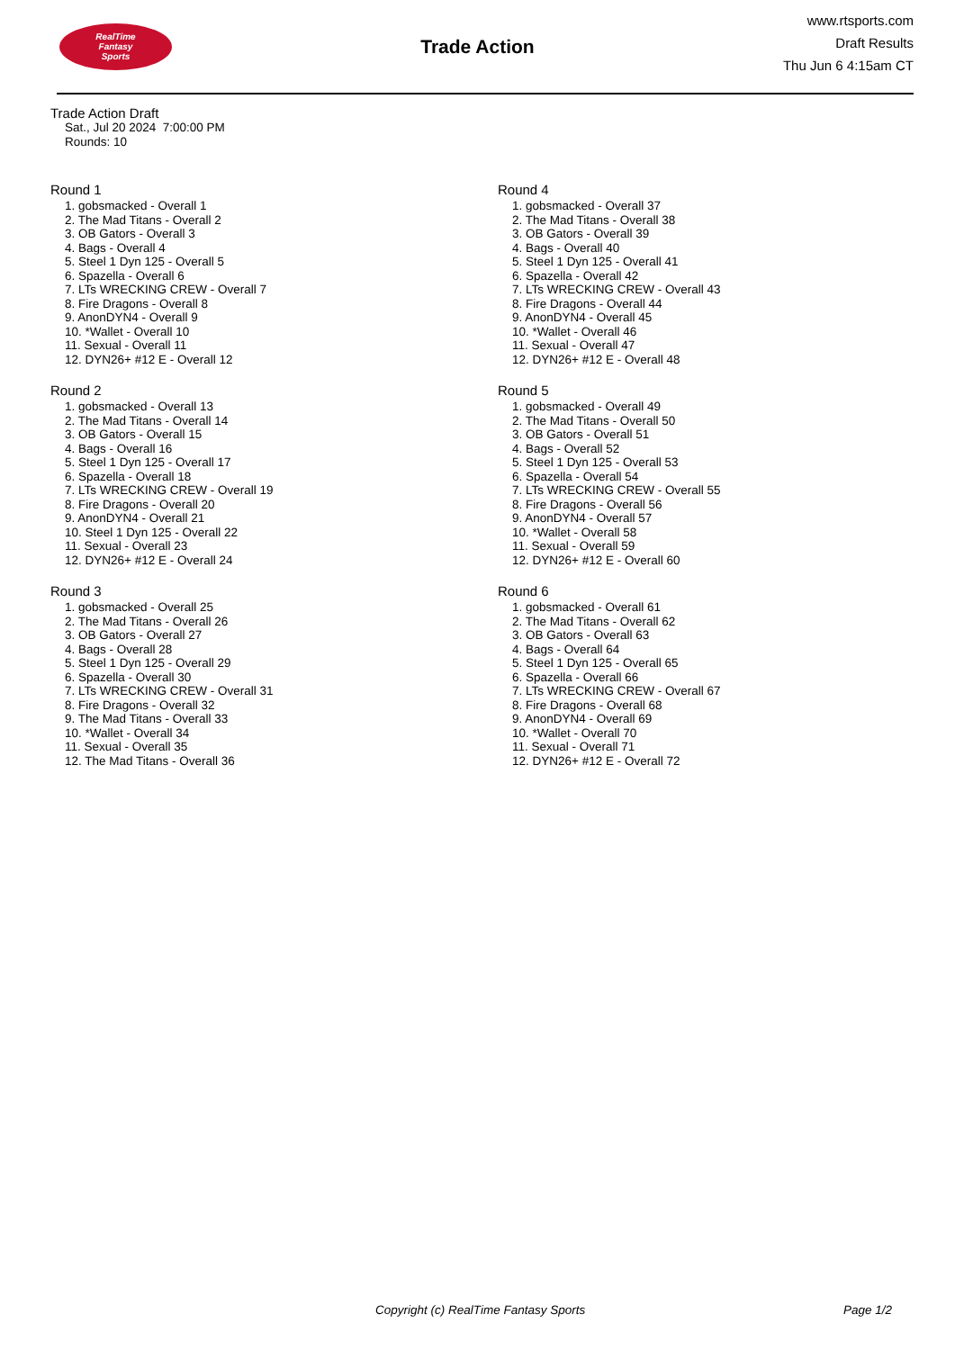RealTime
Fantasy
Sports
Trade Action
www.rtsports.com
Draft Results
Thu Jun 6 4:15am CT
Trade Action Draft
Sat., Jul 20 2024 7:00:00 PM
Rounds: 10
Round 1
1. gobsmacked - Overall 1
2. The Mad Titans - Overall 2
3. OB Gators - Overall 3
4. Bags - Overall 4
5. Steel 1 Dyn 125 - Overall 5
6. Spazella - Overall 6
7. LTs WRECKING CREW - Overall 7
8. Fire Dragons - Overall 8
9. AnonDYN4 - Overall 9
10. *Wallet - Overall 10
11. Sexual - Overall 11
12. DYN26+ #12 E - Overall 12
Round 2
1. gobsmacked - Overall 13
2. The Mad Titans - Overall 14
3. OB Gators - Overall 15
4. Bags - Overall 16
5. Steel 1 Dyn 125 - Overall 17
6. Spazella - Overall 18
7. LTs WRECKING CREW - Overall 19
8. Fire Dragons - Overall 20
9. AnonDYN4 - Overall 21
10. Steel 1 Dyn 125 - Overall 22
11. Sexual - Overall 23
12. DYN26+ #12 E - Overall 24
Round 3
1. gobsmacked - Overall 25
2. The Mad Titans - Overall 26
3. OB Gators - Overall 27
4. Bags - Overall 28
5. Steel 1 Dyn 125 - Overall 29
6. Spazella - Overall 30
7. LTs WRECKING CREW - Overall 31
8. Fire Dragons - Overall 32
9. The Mad Titans - Overall 33
10. *Wallet - Overall 34
11. Sexual - Overall 35
12. The Mad Titans - Overall 36
Round 4
1. gobsmacked - Overall 37
2. The Mad Titans - Overall 38
3. OB Gators - Overall 39
4. Bags - Overall 40
5. Steel 1 Dyn 125 - Overall 41
6. Spazella - Overall 42
7. LTs WRECKING CREW - Overall 43
8. Fire Dragons - Overall 44
9. AnonDYN4 - Overall 45
10. *Wallet - Overall 46
11. Sexual - Overall 47
12. DYN26+ #12 E - Overall 48
Round 5
1. gobsmacked - Overall 49
2. The Mad Titans - Overall 50
3. OB Gators - Overall 51
4. Bags - Overall 52
5. Steel 1 Dyn 125 - Overall 53
6. Spazella - Overall 54
7. LTs WRECKING CREW - Overall 55
8. Fire Dragons - Overall 56
9. AnonDYN4 - Overall 57
10. *Wallet - Overall 58
11. Sexual - Overall 59
12. DYN26+ #12 E - Overall 60
Round 6
1. gobsmacked - Overall 61
2. The Mad Titans - Overall 62
3. OB Gators - Overall 63
4. Bags - Overall 64
5. Steel 1 Dyn 125 - Overall 65
6. Spazella - Overall 66
7. LTs WRECKING CREW - Overall 67
8. Fire Dragons - Overall 68
9. AnonDYN4 - Overall 69
10. *Wallet - Overall 70
11. Sexual - Overall 71
12. DYN26+ #12 E - Overall 72
Copyright (c) RealTime Fantasy Sports Page 1/2